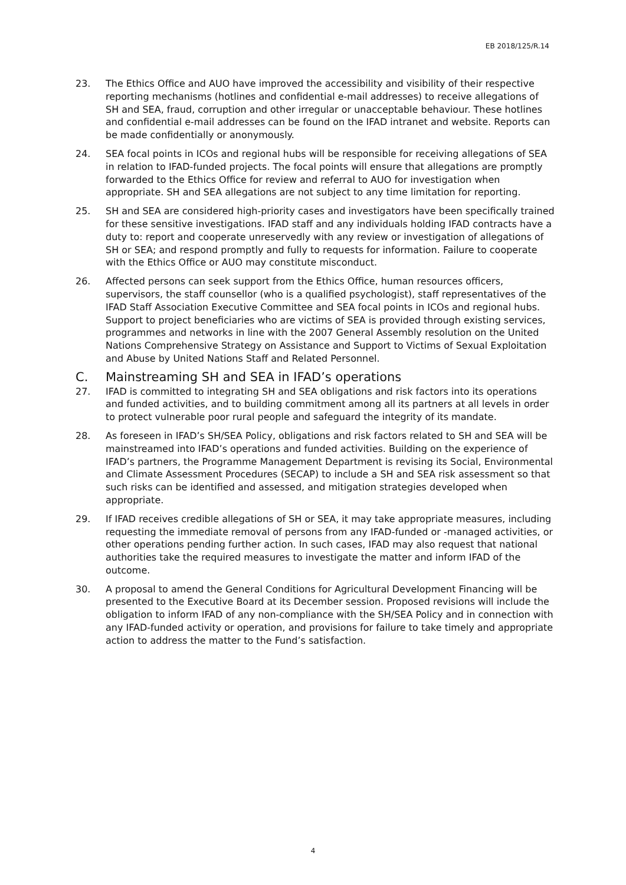EB 2018/125/R.14
23. The Ethics Office and AUO have improved the accessibility and visibility of their respective reporting mechanisms (hotlines and confidential e-mail addresses) to receive allegations of SH and SEA, fraud, corruption and other irregular or unacceptable behaviour. These hotlines and confidential e-mail addresses can be found on the IFAD intranet and website. Reports can be made confidentially or anonymously.
24. SEA focal points in ICOs and regional hubs will be responsible for receiving allegations of SEA in relation to IFAD-funded projects. The focal points will ensure that allegations are promptly forwarded to the Ethics Office for review and referral to AUO for investigation when appropriate. SH and SEA allegations are not subject to any time limitation for reporting.
25. SH and SEA are considered high-priority cases and investigators have been specifically trained for these sensitive investigations. IFAD staff and any individuals holding IFAD contracts have a duty to: report and cooperate unreservedly with any review or investigation of allegations of SH or SEA; and respond promptly and fully to requests for information. Failure to cooperate with the Ethics Office or AUO may constitute misconduct.
26. Affected persons can seek support from the Ethics Office, human resources officers, supervisors, the staff counsellor (who is a qualified psychologist), staff representatives of the IFAD Staff Association Executive Committee and SEA focal points in ICOs and regional hubs. Support to project beneficiaries who are victims of SEA is provided through existing services, programmes and networks in line with the 2007 General Assembly resolution on the United Nations Comprehensive Strategy on Assistance and Support to Victims of Sexual Exploitation and Abuse by United Nations Staff and Related Personnel.
C. Mainstreaming SH and SEA in IFAD’s operations
27. IFAD is committed to integrating SH and SEA obligations and risk factors into its operations and funded activities, and to building commitment among all its partners at all levels in order to protect vulnerable poor rural people and safeguard the integrity of its mandate.
28. As foreseen in IFAD’s SH/SEA Policy, obligations and risk factors related to SH and SEA will be mainstreamed into IFAD’s operations and funded activities. Building on the experience of IFAD’s partners, the Programme Management Department is revising its Social, Environmental and Climate Assessment Procedures (SECAP) to include a SH and SEA risk assessment so that such risks can be identified and assessed, and mitigation strategies developed when appropriate.
29. If IFAD receives credible allegations of SH or SEA, it may take appropriate measures, including requesting the immediate removal of persons from any IFAD-funded or -managed activities, or other operations pending further action. In such cases, IFAD may also request that national authorities take the required measures to investigate the matter and inform IFAD of the outcome.
30. A proposal to amend the General Conditions for Agricultural Development Financing will be presented to the Executive Board at its December session. Proposed revisions will include the obligation to inform IFAD of any non-compliance with the SH/SEA Policy and in connection with any IFAD-funded activity or operation, and provisions for failure to take timely and appropriate action to address the matter to the Fund’s satisfaction.
4